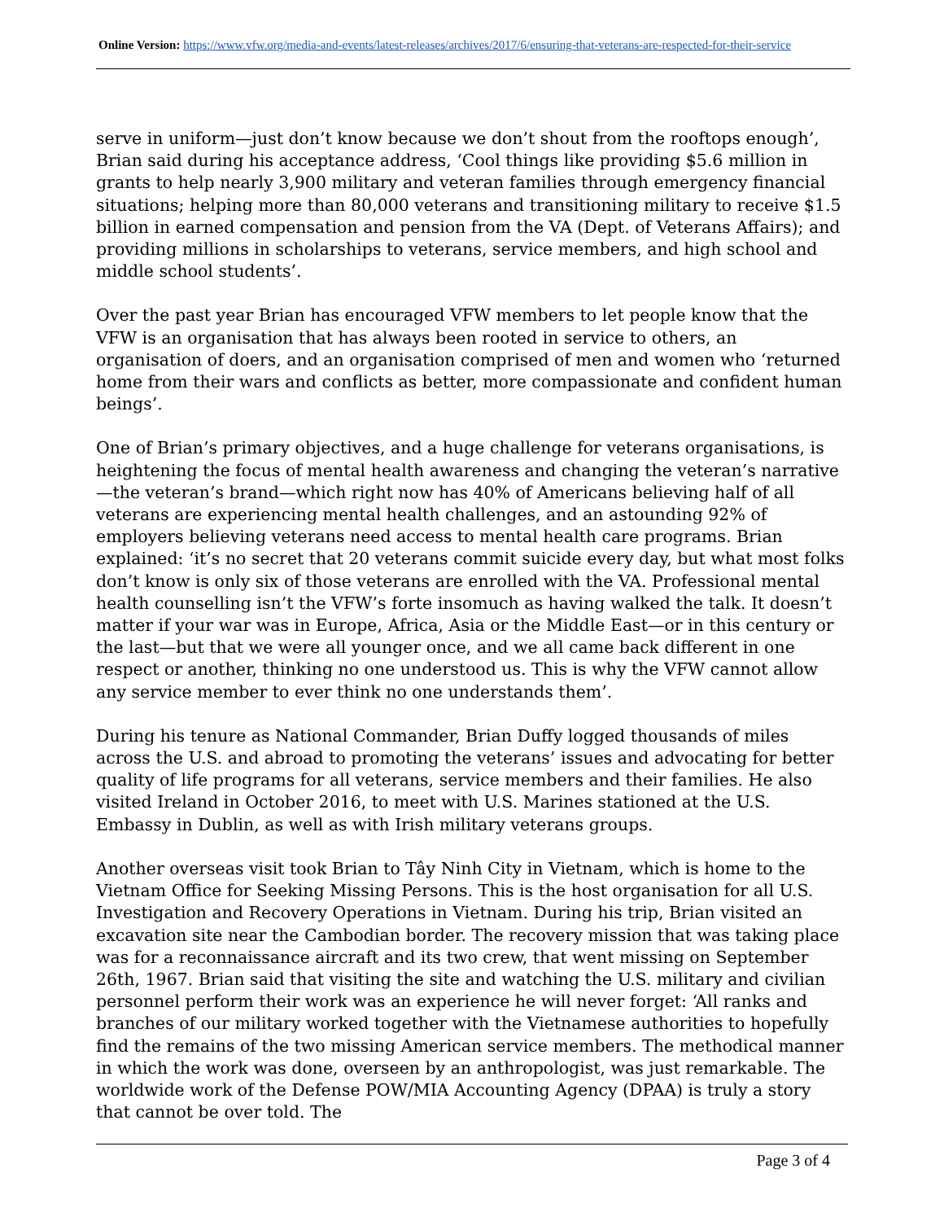Online Version: https://www.vfw.org/media-and-events/latest-releases/archives/2017/6/ensuring-that-veterans-are-respected-for-their-service
serve in uniform—just don’t know because we don’t shout from the rooftops enough’, Brian said during his acceptance address, ‘Cool things like providing $5.6 million in grants to help nearly 3,900 military and veteran families through emergency financial situations; helping more than 80,000 veterans and transitioning military to receive $1.5 billion in earned compensation and pension from the VA (Dept. of Veterans Affairs); and providing millions in scholarships to veterans, service members, and high school and middle school students’.
Over the past year Brian has encouraged VFW members to let people know that the VFW is an organisation that has always been rooted in service to others, an organisation of doers, and an organisation comprised of men and women who ‘returned home from their wars and conflicts as better, more compassionate and confident human beings’.
One of Brian’s primary objectives, and a huge challenge for veterans organisations, is heightening the focus of mental health awareness and changing the veteran’s narrative—the veteran’s brand—which right now has 40% of Americans believing half of all veterans are experiencing mental health challenges, and an astounding 92% of employers believing veterans need access to mental health care programs. Brian explained: ‘it’s no secret that 20 veterans commit suicide every day, but what most folks don’t know is only six of those veterans are enrolled with the VA. Professional mental health counselling isn’t the VFW’s forte insomuch as having walked the talk. It doesn’t matter if your war was in Europe, Africa, Asia or the Middle East—or in this century or the last—but that we were all younger once, and we all came back different in one respect or another, thinking no one understood us. This is why the VFW cannot allow any service member to ever think no one understands them’.
During his tenure as National Commander, Brian Duffy logged thousands of miles across the U.S. and abroad to promoting the veterans’ issues and advocating for better quality of life programs for all veterans, service members and their families. He also visited Ireland in October 2016, to meet with U.S. Marines stationed at the U.S. Embassy in Dublin, as well as with Irish military veterans groups.
Another overseas visit took Brian to Tây Ninh City in Vietnam, which is home to the Vietnam Office for Seeking Missing Persons. This is the host organisation for all U.S. Investigation and Recovery Operations in Vietnam. During his trip, Brian visited an excavation site near the Cambodian border. The recovery mission that was taking place was for a reconnaissance aircraft and its two crew, that went missing on September 26th, 1967. Brian said that visiting the site and watching the U.S. military and civilian personnel perform their work was an experience he will never forget: ‘All ranks and branches of our military worked together with the Vietnamese authorities to hopefully find the remains of the two missing American service members. The methodical manner in which the work was done, overseen by an anthropologist, was just remarkable. The worldwide work of the Defense POW/MIA Accounting Agency (DPAA) is truly a story that cannot be over told. The
Page 3 of 4